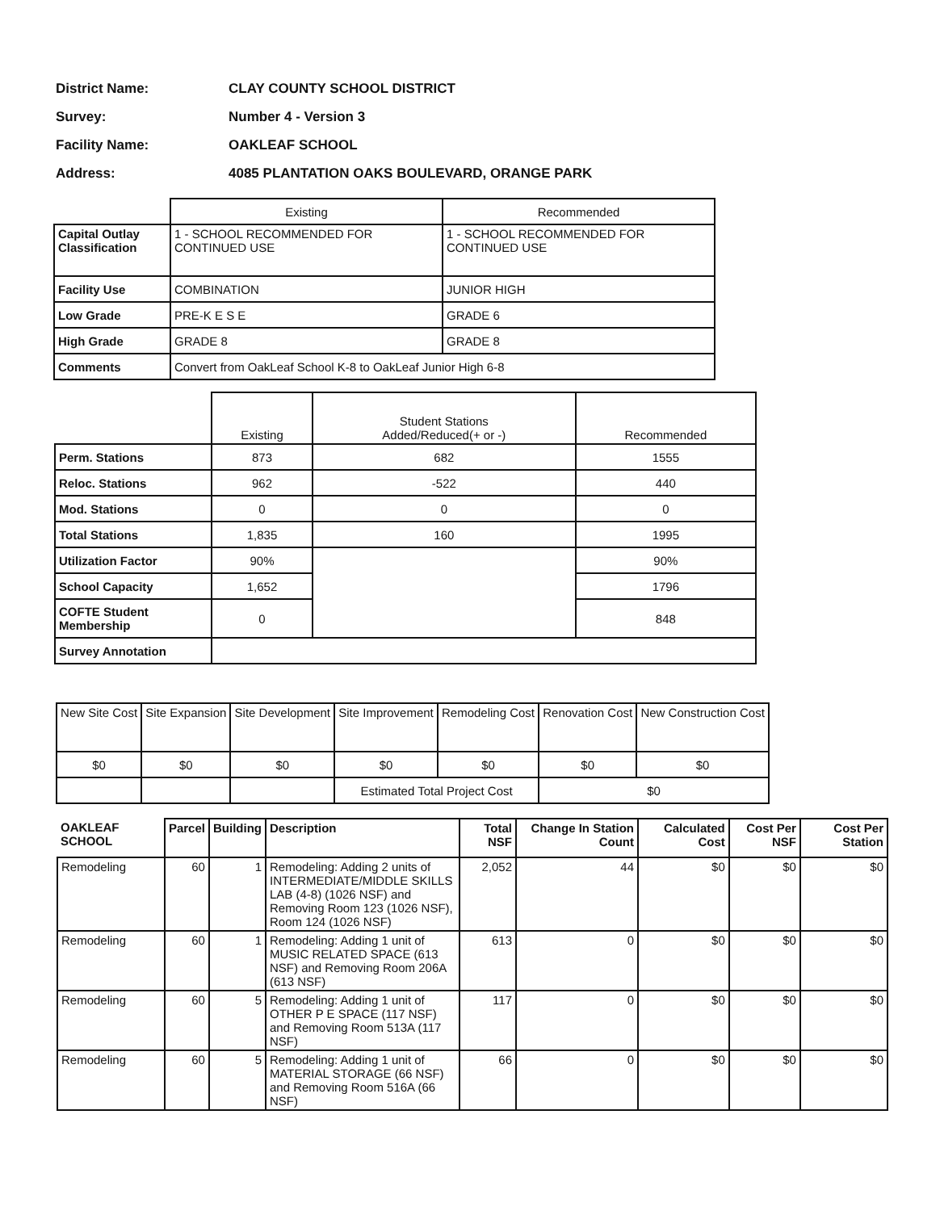District Name: CLAY COUNTY SCHOOL DISTRICT
Survey: Number 4 - Version 3
Facility Name: OAKLEAF SCHOOL
Address: 4085 PLANTATION OAKS BOULEVARD, ORANGE PARK
| | Existing | Recommended |
| Capital Outlay Classification | 1 - SCHOOL RECOMMENDED FOR CONTINUED USE | 1 - SCHOOL RECOMMENDED FOR CONTINUED USE |
| Facility Use | COMBINATION | JUNIOR HIGH |
| Low Grade | PRE-K E S E | GRADE 6 |
| High Grade | GRADE 8 | GRADE 8 |
| Comments | Convert from OakLeaf School K-8 to OakLeaf Junior High 6-8 | |
| | Existing | Student Stations Added/Reduced(+ or -) | Recommended |
| Perm. Stations | 873 | 682 | 1555 |
| Reloc. Stations | 962 | -522 | 440 |
| Mod. Stations | 0 | 0 | 0 |
| Total Stations | 1,835 | 160 | 1995 |
| Utilization Factor | 90% | | 90% |
| School Capacity | 1,652 | | 1796 |
| COFTE Student Membership | 0 | | 848 |
| Survey Annotation | | | |
| New Site Cost | Site Expansion | Site Development | Site Improvement | Remodeling Cost | Renovation Cost | New Construction Cost |
| --- | --- | --- | --- | --- | --- | --- |
| $0 | $0 | $0 | $0 | $0 | $0 | $0 |
| | | | Estimated Total Project Cost | | $0 | |
| OAKLEAF SCHOOL | Parcel | Building | Description | Total NSF | Change In Station Count | Calculated Cost | Cost Per NSF | Cost Per Station |
| Remodeling | 60 | 1 | Remodeling: Adding 2 units of INTERMEDIATE/MIDDLE SKILLS LAB (4-8) (1026 NSF) and Removing Room 123 (1026 NSF), Room 124 (1026 NSF) | 2,052 | 44 | $0 | $0 | $0 |
| Remodeling | 60 | 1 | Remodeling: Adding 1 unit of MUSIC RELATED SPACE (613 NSF) and Removing Room 206A (613 NSF) | 613 | 0 | $0 | $0 | $0 |
| Remodeling | 60 | 5 | Remodeling: Adding 1 unit of OTHER P E SPACE (117 NSF) and Removing Room 513A (117 NSF) | 117 | 0 | $0 | $0 | $0 |
| Remodeling | 60 | 5 | Remodeling: Adding 1 unit of MATERIAL STORAGE (66 NSF) and Removing Room 516A (66 NSF) | 66 | 0 | $0 | $0 | $0 |